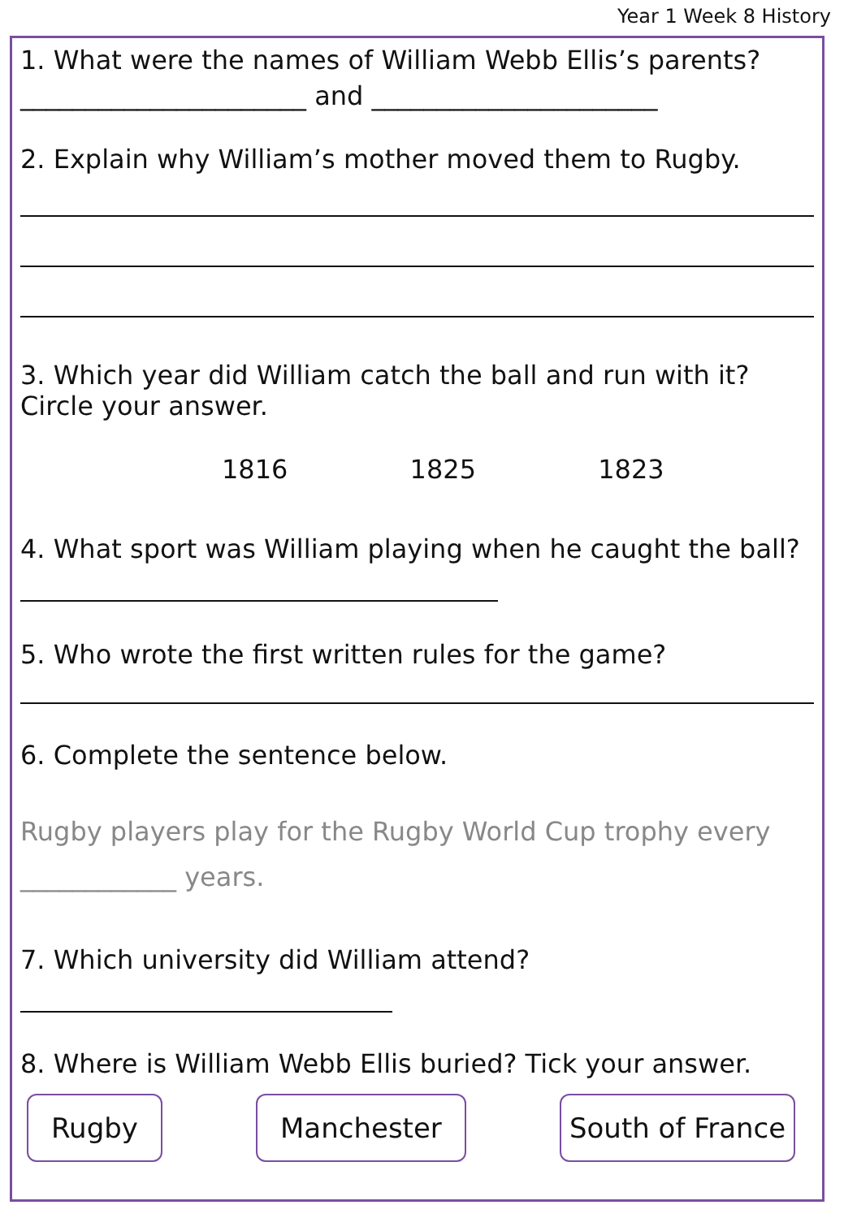Year 1 Week 8 History
1. What were the names of William Webb Ellis’s parents?
______________________ and ______________________
2. Explain why William’s mother moved them to Rugby.
3. Which year did William catch the ball and run with it?
Circle your answer.
1816 1825 1823
4. What sport was William playing when he caught the ball?
5. Who wrote the first written rules for the game?
6. Complete the sentence below.
Rugby players play for the Rugby World Cup trophy every
____________ years.
7. Which university did William attend?
8. Where is William Webb Ellis buried? Tick your answer.
Rugby Manchester South of France